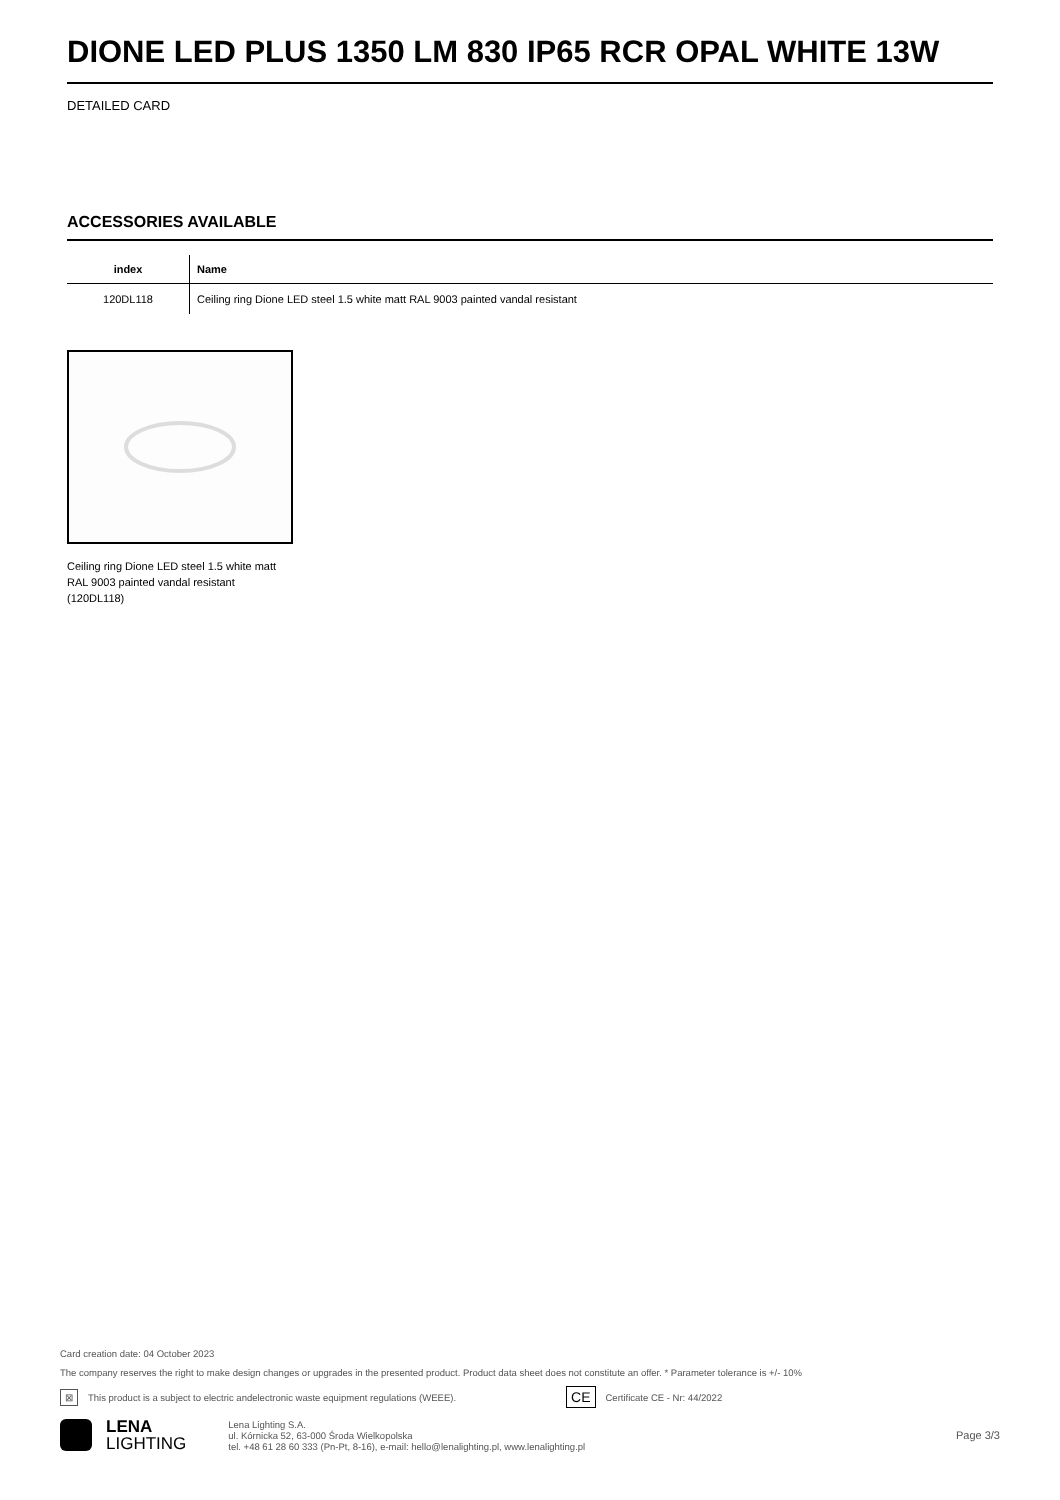DIONE LED PLUS 1350 LM 830 IP65 RCR OPAL WHITE 13W
DETAILED CARD
ACCESSORIES AVAILABLE
| index | Name |
| --- | --- |
| 120DL118 | Ceiling ring Dione LED steel 1.5 white matt RAL 9003 painted vandal resistant |
Ceiling ring Dione LED steel 1.5 white matt RAL 9003 painted vandal resistant (120DL118)
Card creation date: 04 October 2023
The company reserves the right to make design changes or upgrades in the presented product. Product data sheet does not constitute an offer. * Parameter tolerance is +/- 10%
⊠ This product is a subject to electric andelectronic waste equipment regulations (WEEE). CE Certificate CE - Nr: 44/2022
LENA
LIGHTING
Lena Lighting S.A.
ul. Kórnicka 52, 63-000 Środa Wielkopolska
tel. +48 61 28 60 333 (Pn-Pt, 8-16), e-mail: hello@lenalighting.pl, www.lenalighting.pl
Page 3/3